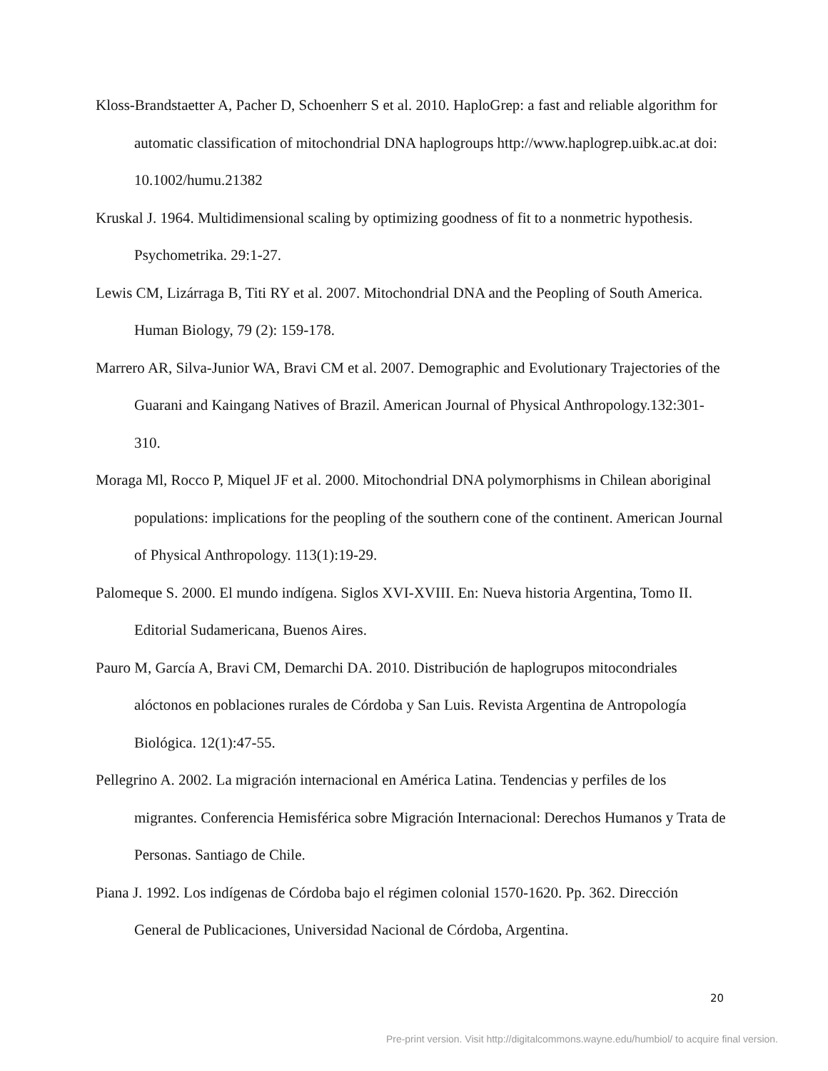Kloss-Brandstaetter A, Pacher D, Schoenherr S et al. 2010. HaploGrep: a fast and reliable algorithm for automatic classification of mitochondrial DNA haplogroups http://www.haplogrep.uibk.ac.at doi: 10.1002/humu.21382
Kruskal J. 1964. Multidimensional scaling by optimizing goodness of fit to a nonmetric hypothesis. Psychometrika. 29:1-27.
Lewis CM, Lizárraga B, Titi RY et al. 2007. Mitochondrial DNA and the Peopling of South America. Human Biology, 79 (2): 159-178.
Marrero AR, Silva-Junior WA, Bravi CM et al. 2007. Demographic and Evolutionary Trajectories of the Guarani and Kaingang Natives of Brazil. American Journal of Physical Anthropology.132:301-310.
Moraga Ml, Rocco P, Miquel JF et al. 2000. Mitochondrial DNA polymorphisms in Chilean aboriginal populations: implications for the peopling of the southern cone of the continent. American Journal of Physical Anthropology. 113(1):19-29.
Palomeque S. 2000. El mundo indígena. Siglos XVI-XVIII. En: Nueva historia Argentina, Tomo II. Editorial Sudamericana, Buenos Aires.
Pauro M, García A, Bravi CM, Demarchi DA. 2010. Distribución de haplogrupos mitocondriales alóctonos en poblaciones rurales de Córdoba y San Luis. Revista Argentina de Antropología Biológica. 12(1):47-55.
Pellegrino A. 2002. La migración internacional en América Latina. Tendencias y perfiles de los migrantes. Conferencia Hemisférica sobre Migración Internacional: Derechos Humanos y Trata de Personas. Santiago de Chile.
Piana J. 1992. Los indígenas de Córdoba bajo el régimen colonial 1570-1620. Pp. 362. Dirección General de Publicaciones, Universidad Nacional de Córdoba, Argentina.
20
Pre-print version. Visit http://digitalcommons.wayne.edu/humbiol/ to acquire final version.